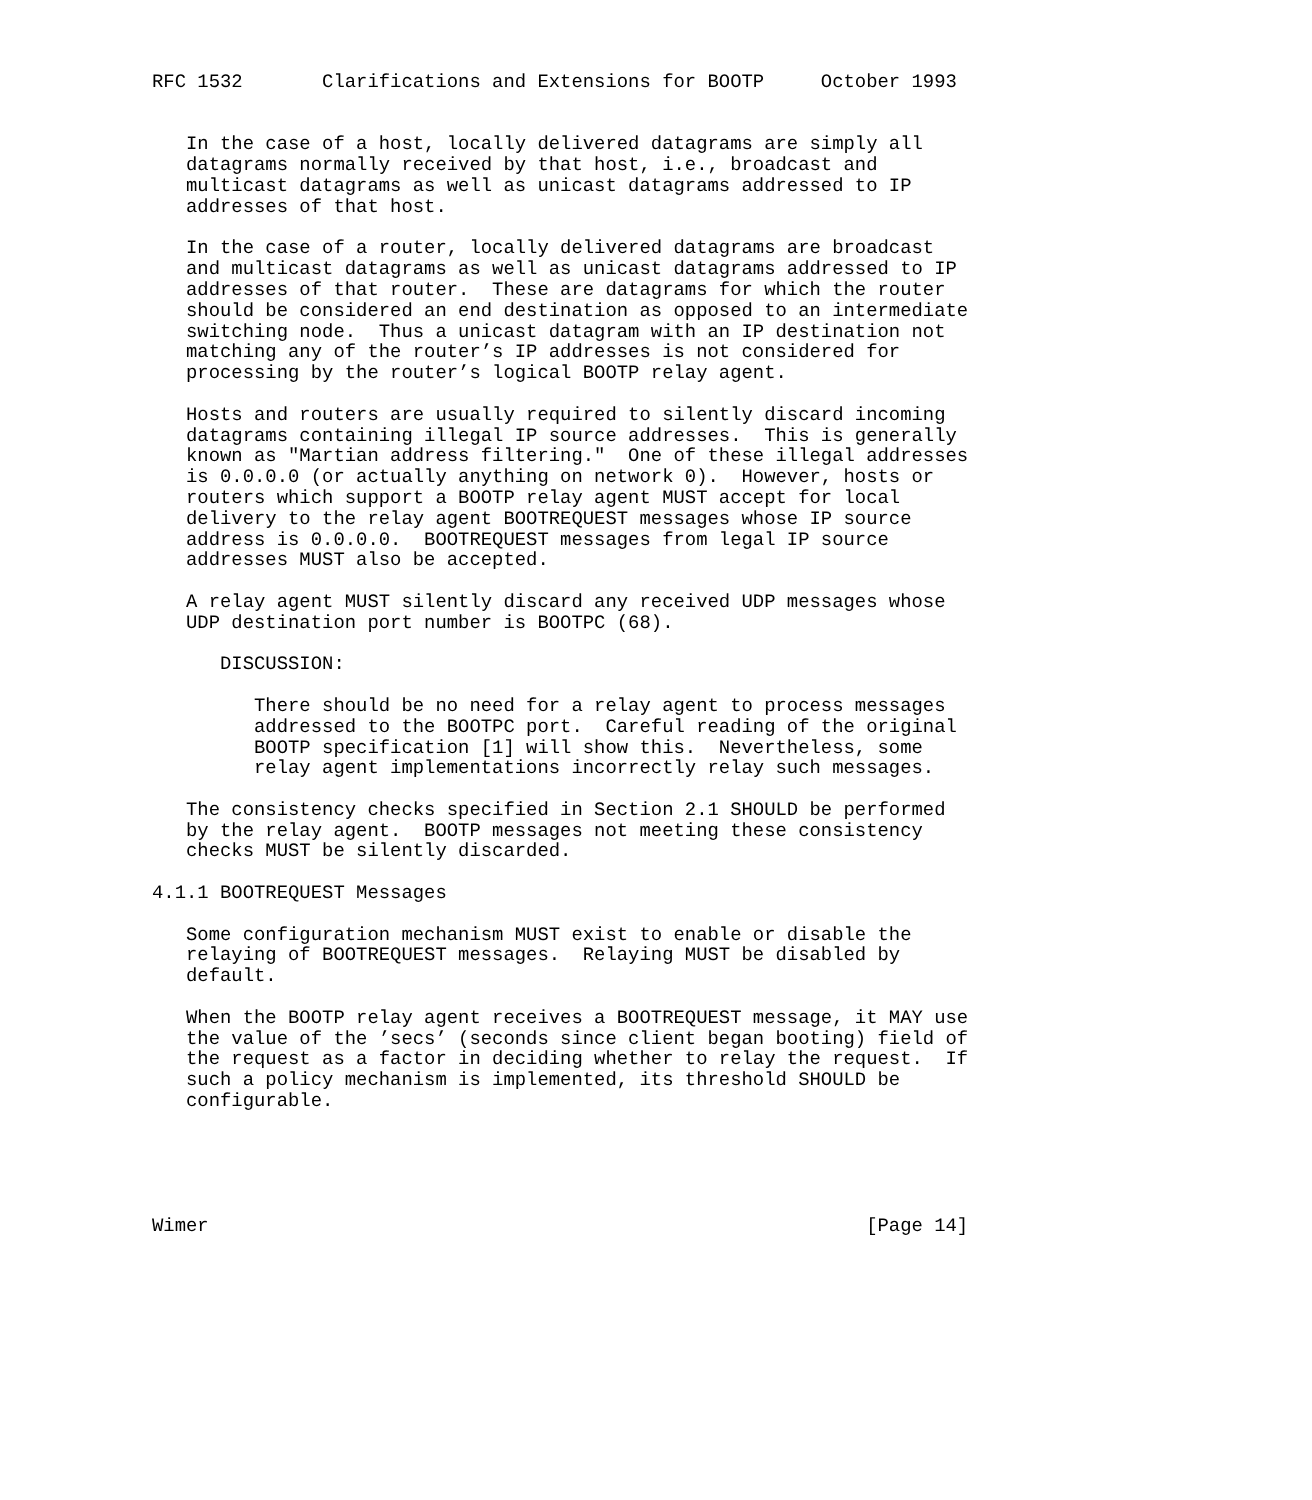RFC 1532       Clarifications and Extensions for BOOTP     October 1993


   In the case of a host, locally delivered datagrams are simply all
   datagrams normally received by that host, i.e., broadcast and
   multicast datagrams as well as unicast datagrams addressed to IP
   addresses of that host.

   In the case of a router, locally delivered datagrams are broadcast
   and multicast datagrams as well as unicast datagrams addressed to IP
   addresses of that router.  These are datagrams for which the router
   should be considered an end destination as opposed to an intermediate
   switching node.  Thus a unicast datagram with an IP destination not
   matching any of the router’s IP addresses is not considered for
   processing by the router’s logical BOOTP relay agent.

   Hosts and routers are usually required to silently discard incoming
   datagrams containing illegal IP source addresses.  This is generally
   known as "Martian address filtering."  One of these illegal addresses
   is 0.0.0.0 (or actually anything on network 0).  However, hosts or
   routers which support a BOOTP relay agent MUST accept for local
   delivery to the relay agent BOOTREQUEST messages whose IP source
   address is 0.0.0.0.  BOOTREQUEST messages from legal IP source
   addresses MUST also be accepted.

   A relay agent MUST silently discard any received UDP messages whose
   UDP destination port number is BOOTPC (68).

      DISCUSSION:

         There should be no need for a relay agent to process messages
         addressed to the BOOTPC port.  Careful reading of the original
         BOOTP specification [1] will show this.  Nevertheless, some
         relay agent implementations incorrectly relay such messages.

   The consistency checks specified in Section 2.1 SHOULD be performed
   by the relay agent.  BOOTP messages not meeting these consistency
   checks MUST be silently discarded.

4.1.1 BOOTREQUEST Messages

   Some configuration mechanism MUST exist to enable or disable the
   relaying of BOOTREQUEST messages.  Relaying MUST be disabled by
   default.

   When the BOOTP relay agent receives a BOOTREQUEST message, it MAY use
   the value of the ’secs’ (seconds since client began booting) field of
   the request as a factor in deciding whether to relay the request.  If
   such a policy mechanism is implemented, its threshold SHOULD be
   configurable.





Wimer                                                          [Page 14]